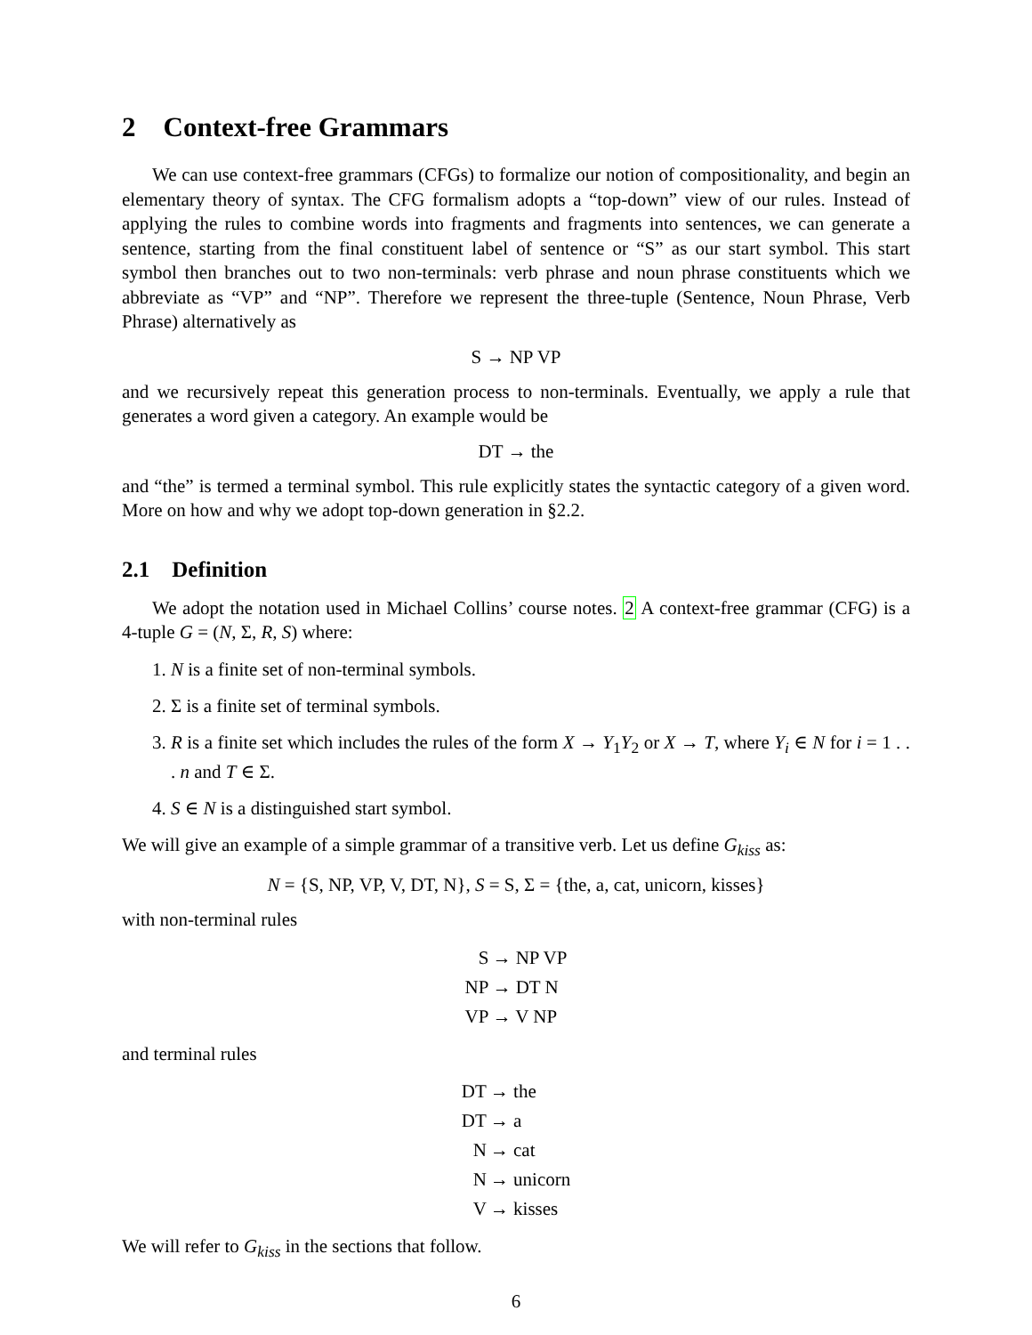2 Context-free Grammars
We can use context-free grammars (CFGs) to formalize our notion of compositionality, and begin an elementary theory of syntax. The CFG formalism adopts a “top-down” view of our rules. Instead of applying the rules to combine words into fragments and fragments into sentences, we can generate a sentence, starting from the final constituent label of sentence or “S” as our start symbol. This start symbol then branches out to two non-terminals: verb phrase and noun phrase constituents which we abbreviate as “VP” and “NP”. Therefore we represent the three-tuple (Sentence, Noun Phrase, Verb Phrase) alternatively as
S → NP VP
and we recursively repeat this generation process to non-terminals. Eventually, we apply a rule that generates a word given a category. An example would be
DT → the
and “the” is termed a terminal symbol. This rule explicitly states the syntactic category of a given word. More on how and why we adopt top-down generation in §2.2.
2.1 Definition
We adopt the notation used in Michael Collins’ course notes. 2 A context-free grammar (CFG) is a 4-tuple G = (N, Σ, R, S) where:
1. N is a finite set of non-terminal symbols.
2. Σ is a finite set of terminal symbols.
3. R is a finite set which includes the rules of the form X → Y<sub>1</sub>Y<sub>2</sub> or X → T, where Y<sub>i</sub> ∈ N for i = 1 . . . n and T ∈ Σ.
4. S ∈ N is a distinguished start symbol.
We will give an example of a simple grammar of a transitive verb. Let us define G<sub>kiss</sub> as:
N = {S, NP, VP, V, DT, N}, S = S, Σ = {the, a, cat, unicorn, kisses}
with non-terminal rules
S → NP VP NP → DT N VP → V NP
and terminal rules
DT → the DT → a N → cat N → unicorn V → kisses
We will refer to G<sub>kiss</sub> in the sections that follow.
6